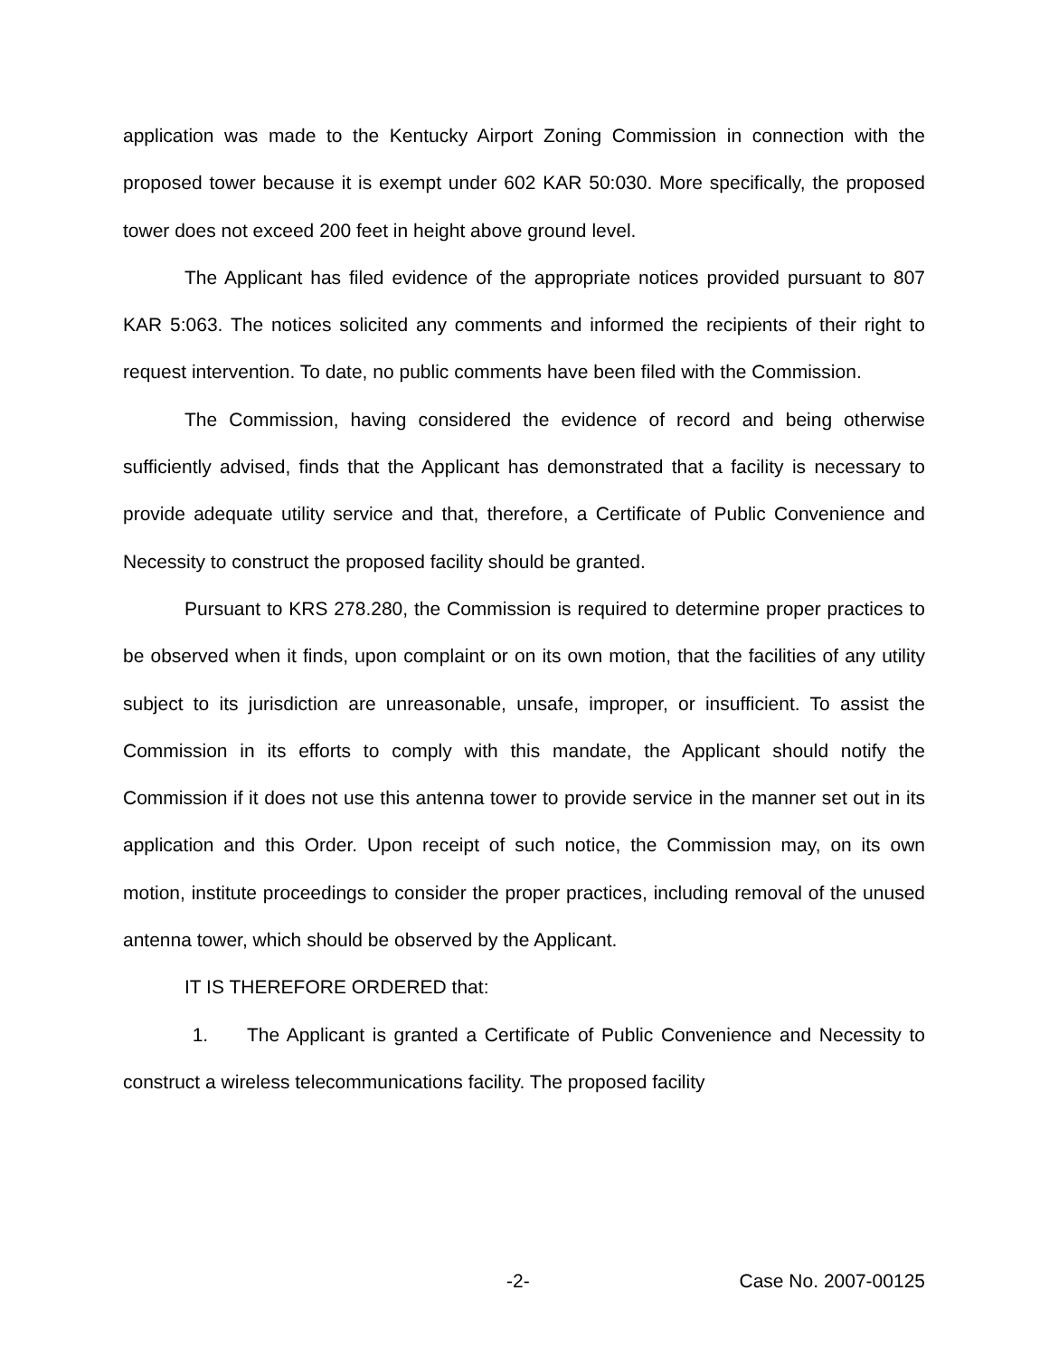application was made to the Kentucky Airport Zoning Commission in connection with the proposed tower because it is exempt under 602 KAR 50:030. More specifically, the proposed tower does not exceed 200 feet in height above ground level.
The Applicant has filed evidence of the appropriate notices provided pursuant to 807 KAR 5:063. The notices solicited any comments and informed the recipients of their right to request intervention. To date, no public comments have been filed with the Commission.
The Commission, having considered the evidence of record and being otherwise sufficiently advised, finds that the Applicant has demonstrated that a facility is necessary to provide adequate utility service and that, therefore, a Certificate of Public Convenience and Necessity to construct the proposed facility should be granted.
Pursuant to KRS 278.280, the Commission is required to determine proper practices to be observed when it finds, upon complaint or on its own motion, that the facilities of any utility subject to its jurisdiction are unreasonable, unsafe, improper, or insufficient. To assist the Commission in its efforts to comply with this mandate, the Applicant should notify the Commission if it does not use this antenna tower to provide service in the manner set out in its application and this Order. Upon receipt of such notice, the Commission may, on its own motion, institute proceedings to consider the proper practices, including removal of the unused antenna tower, which should be observed by the Applicant.
IT IS THEREFORE ORDERED that:
1. The Applicant is granted a Certificate of Public Convenience and Necessity to construct a wireless telecommunications facility. The proposed facility
-2- Case No. 2007-00125